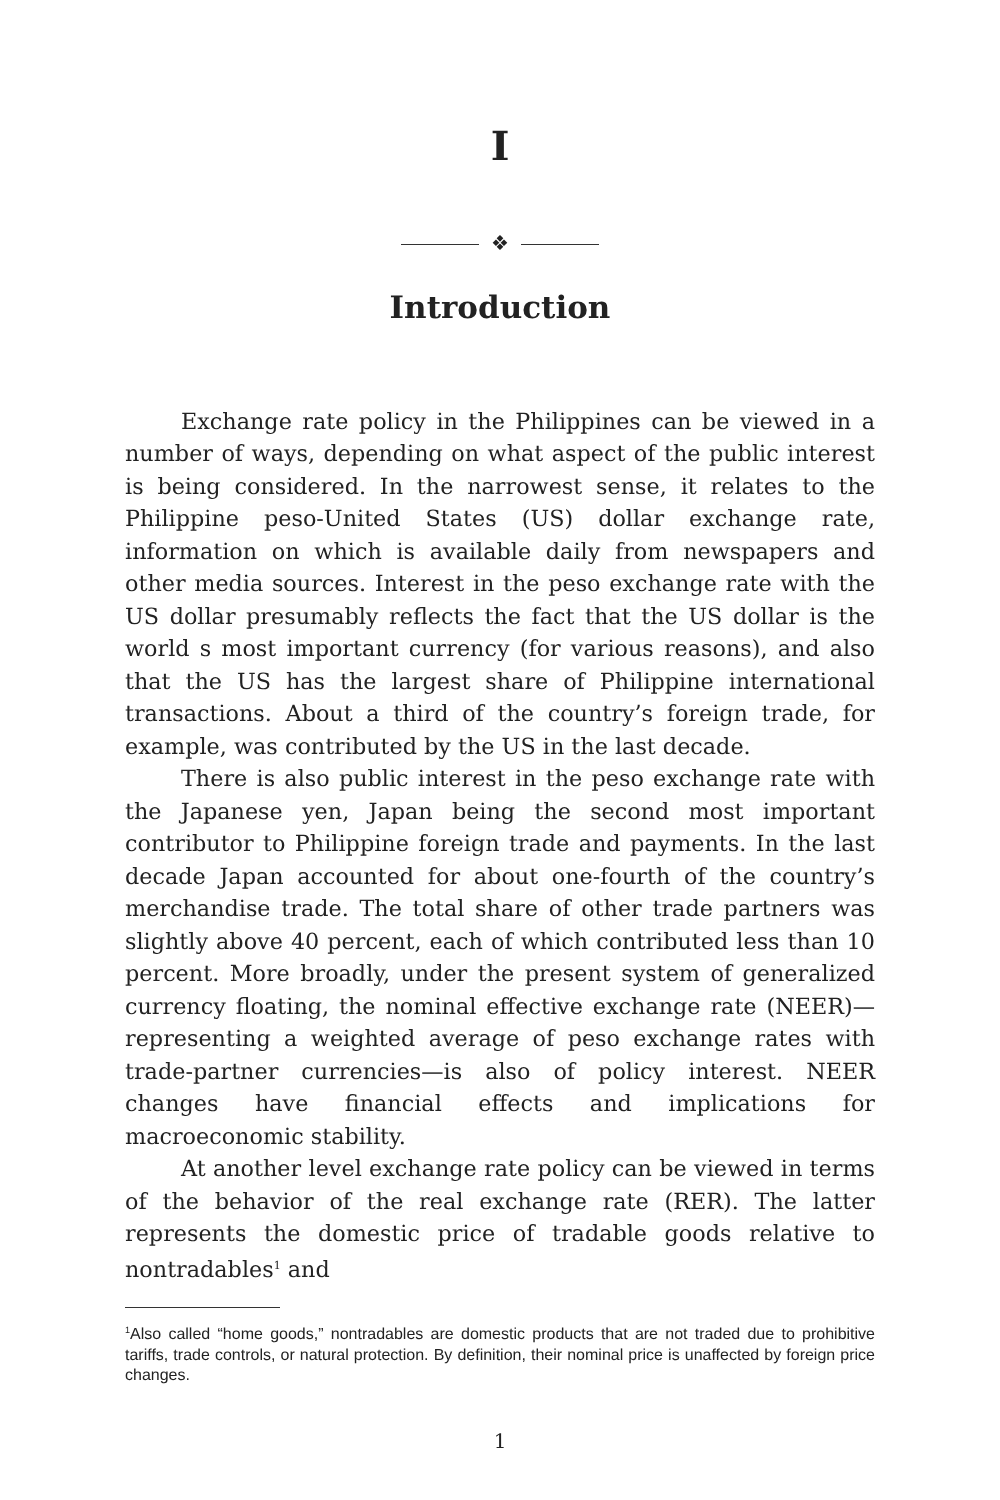I
❖
Introduction
Exchange rate policy in the Philippines can be viewed in a number of ways, depending on what aspect of the public interest is being considered. In the narrowest sense, it relates to the Philippine peso-United States (US) dollar exchange rate, information on which is available daily from newspapers and other media sources. Interest in the peso exchange rate with the US dollar presumably reflects the fact that the US dollar is the world s most important currency (for various reasons), and also that the US has the largest share of Philippine international transactions. About a third of the country’s foreign trade, for example, was contributed by the US in the last decade.
There is also public interest in the peso exchange rate with the Japanese yen, Japan being the second most important contributor to Philippine foreign trade and payments. In the last decade Japan accounted for about one-fourth of the country’s merchandise trade. The total share of other trade partners was slightly above 40 percent, each of which contributed less than 10 percent. More broadly, under the present system of generalized currency floating, the nominal effective exchange rate (NEER)—representing a weighted average of peso exchange rates with trade-partner currencies—is also of policy interest. NEER changes have financial effects and implications for macroeconomic stability.
At another level exchange rate policy can be viewed in terms of the behavior of the real exchange rate (RER). The latter represents the domestic price of tradable goods relative to nontradables<sup>1</sup> and
<sup>1</sup> Also called “home goods,” nontradables are domestic products that are not traded due to prohibitive tariffs, trade controls, or natural protection. By definition, their nominal price is unaffected by foreign price changes.
1